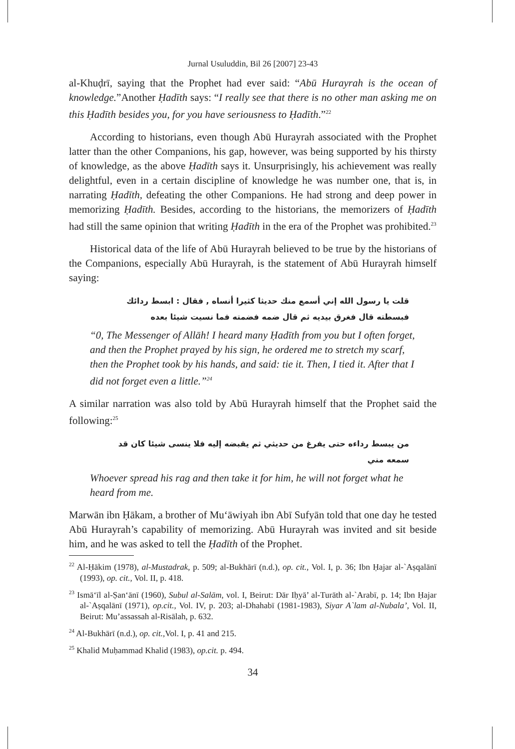Jurnal Usuluddin, Bil 26 [2007] 23-43
al-Khuḍrī, saying that the Prophet had ever said: “Abū Hurayrah is the ocean of knowledge.”Another Ḥadīth says: “I really see that there is no other man asking me on this Ḥadīth besides you, for you have seriousness to Ḥadīth.”<sup>22</sup>
According to historians, even though Abū Hurayrah associated with the Prophet latter than the other Companions, his gap, however, was being supported by his thirsty of knowledge, as the above Ḥadīth says it. Unsurprisingly, his achievement was really delightful, even in a certain discipline of knowledge he was number one, that is, in narrating Ḥadīth, defeating the other Companions. He had strong and deep power in memorizing Ḥadīth. Besides, according to the historians, the memorizers of Ḥadīth had still the same opinion that writing Ḥadīth in the era of the Prophet was prohibited.<sup>23</sup>
Historical data of the life of Abū Hurayrah believed to be true by the historians of the Companions, especially Abū Hurayrah, is the statement of Abū Hurayrah himself saying:
قلت يا رسول الله إني أسمع منك حديثا كثيرا أنساه , فقال : ابسط ردائك فبسطته قال فغرق بيديه ثم قال ضمه فضمته فما نسيت شيئا بعده
“0, The Messenger of Allāh! I heard many Ḥadīth from you but I often forget, and then the Prophet prayed by his sign, he ordered me to stretch my scarf, then the Prophet took by his hands, and said: tie it. Then, I tied it. After that I did not forget even a little.”<sup>24</sup>
A similar narration was also told by Abū Hurayrah himself that the Prophet said the following:<sup>25</sup>
من يبسط رداءه حتى يفرغ من حديثي ثم يقبضه إليه فلا ينسى شيئا كان قد سمعه مني
Whoever spread his rag and then take it for him, he will not forget what he heard from me.
Marwān ibn Ḥākam, a brother of Mu‘āwiyah ibn Abī Sufyān told that one day he tested Abū Hurayrah’s capability of memorizing. Abū Hurayrah was invited and sit beside him, and he was asked to tell the Ḥadīth of the Prophet.
<sup>22</sup> Al-Ḥākim (1978), al-Mustadrak, p. 509; al-Bukhārī (n.d.), op. cit., Vol. I, p. 36; Ibn Ḥajar al-`Aṣqalānī (1993), op. cit., Vol. II, p. 418.
<sup>23</sup> Ismā‘īl al-Ṣan‘ānī (1960), Subul al-Salām, vol. I, Beirut: Dār Iḥyā’ al-Turāth al-`Arabī, p. 14; Ibn Ḥajar al-`Aṣqalānī (1971), op.cit., Vol. IV, p. 203; al-Dhahabī (1981-1983), Siyar A`lam al-Nubala’, Vol. II, Beirut: Mu’assassah al-Risālah, p. 632.
<sup>24</sup> Al-Bukhārī (n.d.), op. cit., Vol. I, p. 41 and 215.
<sup>25</sup> Khalid Muḥammad Khalid (1983), op.cit. p. 494.
34